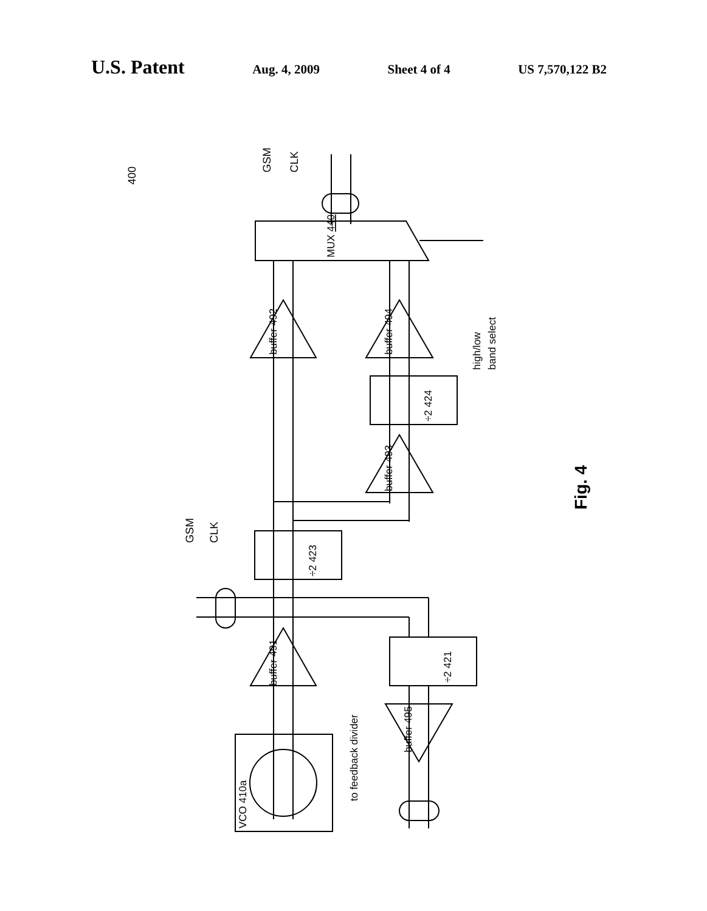U.S. Patent Aug. 4, 2009 Sheet 4 of 4 US 7,570,122 B2
GSM
CLK
GSM
CLK
400
MUX 440
buffer 492
buffer 494
buffer 493
buffer 491
buffer 495
÷2 424
÷2 423
÷2 421
VCO 410a
high/low
band select
to feedback divider
Fig. 4